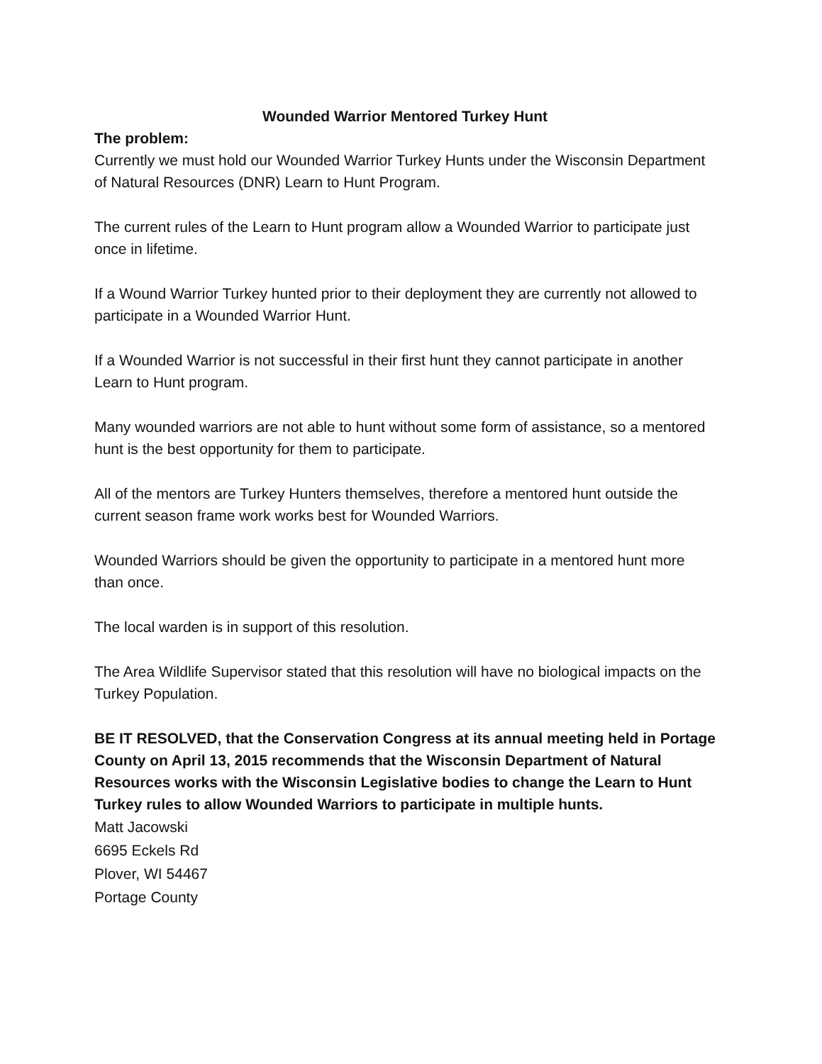Wounded Warrior Mentored Turkey Hunt
The problem:
Currently we must hold our Wounded Warrior Turkey Hunts under the Wisconsin Department of Natural Resources (DNR) Learn to Hunt Program.
The current rules of the Learn to Hunt program allow a Wounded Warrior to participate just once in lifetime.
If a Wound Warrior Turkey hunted prior to their deployment they are currently not allowed to participate in a Wounded Warrior Hunt.
If a Wounded Warrior is not successful in their first hunt they cannot participate in another Learn to Hunt program.
Many wounded warriors are not able to hunt without some form of assistance, so a mentored hunt is the best opportunity for them to participate.
All of the mentors are Turkey Hunters themselves, therefore a mentored hunt outside the current season frame work works best for Wounded Warriors.
Wounded Warriors should be given the opportunity to participate in a mentored hunt more than once.
The local warden is in support of this resolution.
The Area Wildlife Supervisor stated that this resolution will have no biological impacts on the Turkey Population.
BE IT RESOLVED, that the Conservation Congress at its annual meeting held in Portage County on April 13, 2015 recommends that the Wisconsin Department of Natural Resources works with the Wisconsin Legislative bodies to change the Learn to Hunt Turkey rules to allow Wounded Warriors to participate in multiple hunts.
Matt Jacowski
6695 Eckels Rd
Plover, WI 54467
Portage County